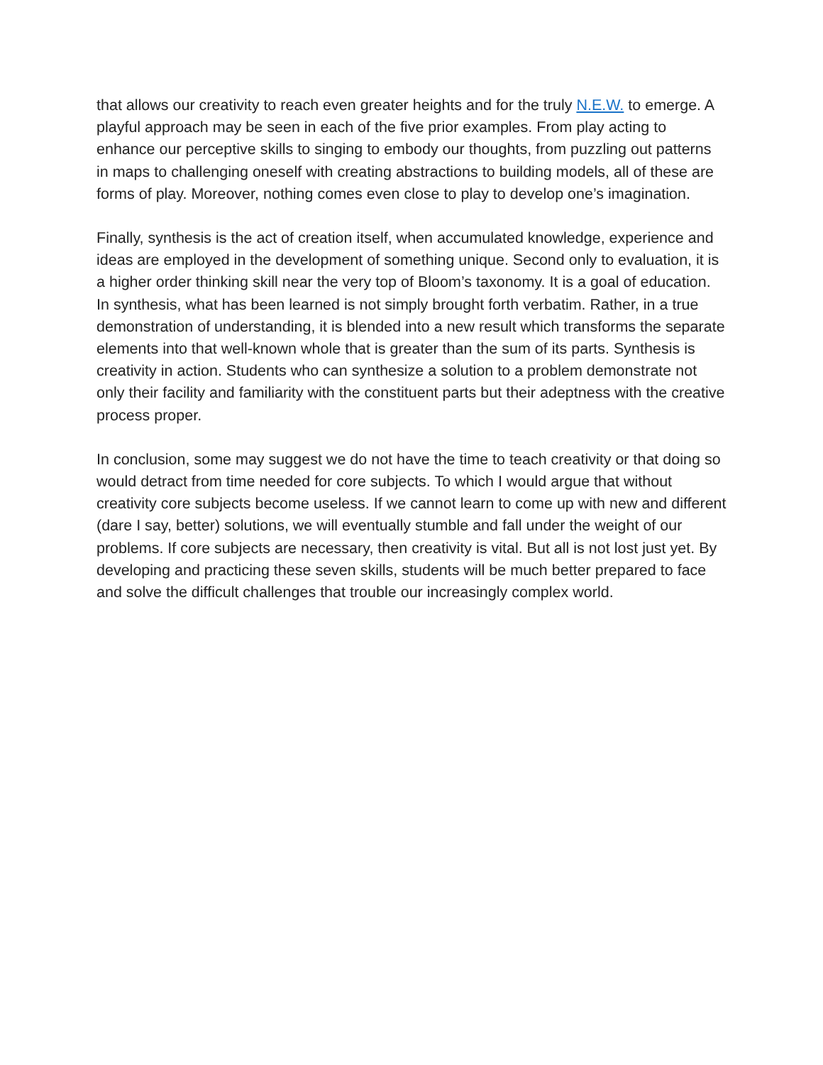that allows our creativity to reach even greater heights and for the truly N.E.W. to emerge. A playful approach may be seen in each of the five prior examples. From play acting to enhance our perceptive skills to singing to embody our thoughts, from puzzling out patterns in maps to challenging oneself with creating abstractions to building models, all of these are forms of play. Moreover, nothing comes even close to play to develop one’s imagination.
Finally, synthesis is the act of creation itself, when accumulated knowledge, experience and ideas are employed in the development of something unique. Second only to evaluation, it is a higher order thinking skill near the very top of Bloom’s taxonomy. It is a goal of education. In synthesis, what has been learned is not simply brought forth verbatim. Rather, in a true demonstration of understanding, it is blended into a new result which transforms the separate elements into that well-known whole that is greater than the sum of its parts. Synthesis is creativity in action. Students who can synthesize a solution to a problem demonstrate not only their facility and familiarity with the constituent parts but their adeptness with the creative process proper.
In conclusion, some may suggest we do not have the time to teach creativity or that doing so would detract from time needed for core subjects. To which I would argue that without creativity core subjects become useless. If we cannot learn to come up with new and different (dare I say, better) solutions, we will eventually stumble and fall under the weight of our problems. If core subjects are necessary, then creativity is vital. But all is not lost just yet. By developing and practicing these seven skills, students will be much better prepared to face and solve the difficult challenges that trouble our increasingly complex world.